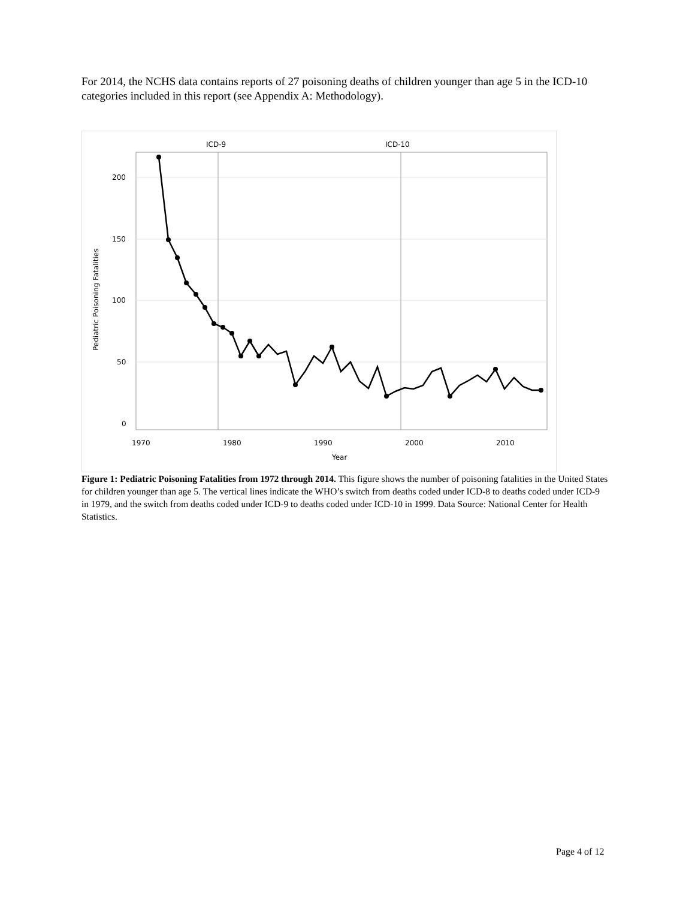For 2014, the NCHS data contains reports of 27 poisoning deaths of children younger than age 5 in the ICD-10 categories included in this report (see Appendix A: Methodology).
ICD-9
ICD-10
200
150
100
50
0
1970
1980
1990
2000
2010
Year
Pediatric Poisoning Fatalities
Figure 1: Pediatric Poisoning Fatalities from 1972 through 2014. This figure shows the number of poisoning fatalities in the United States for children younger than age 5. The vertical lines indicate the WHO’s switch from deaths coded under ICD-8 to deaths coded under ICD-9 in 1979, and the switch from deaths coded under ICD-9 to deaths coded under ICD-10 in 1999. Data Source: National Center for Health Statistics.
Page 4 of 12